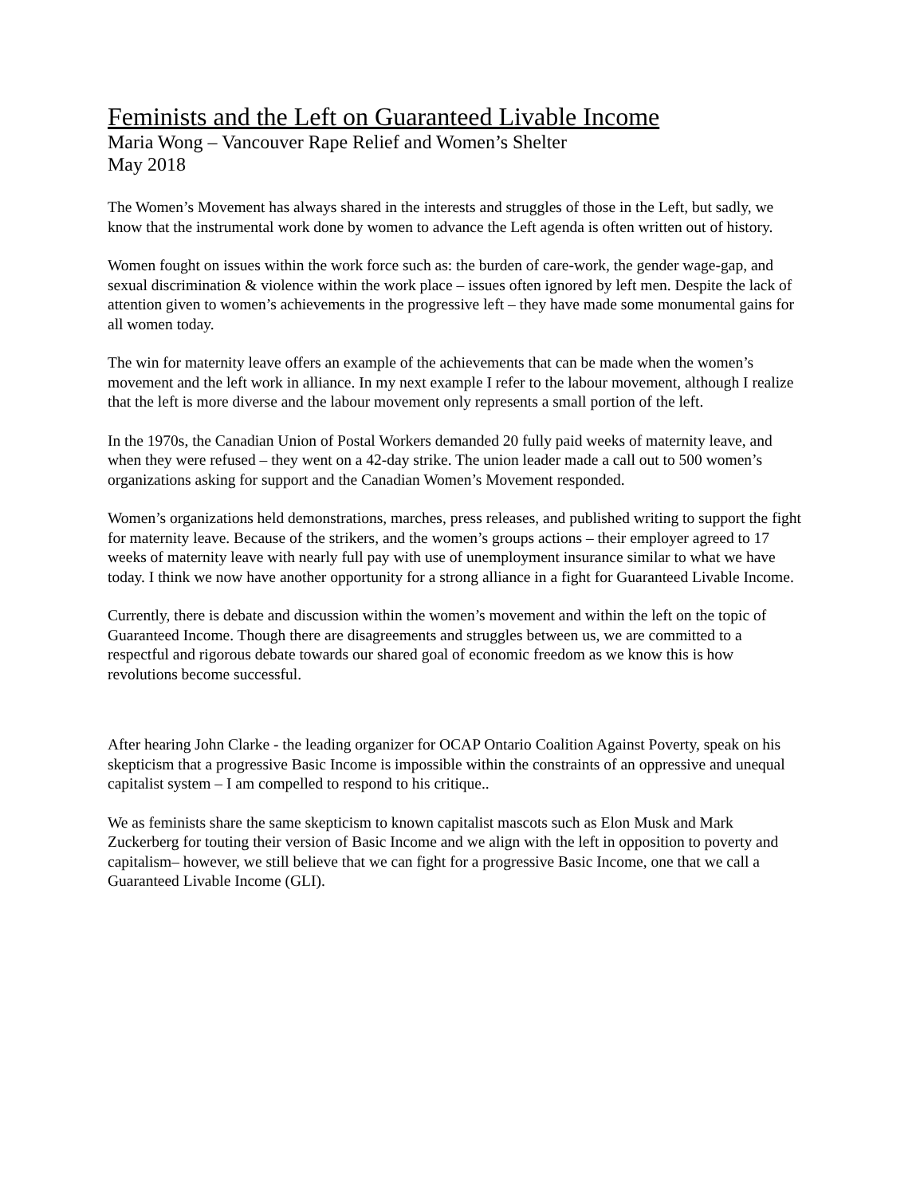Feminists and the Left on Guaranteed Livable Income
Maria Wong – Vancouver Rape Relief and Women’s Shelter
May 2018
The Women’s Movement has always shared in the interests and struggles of those in the Left, but sadly, we know that the instrumental work done by women to advance the Left agenda is often written out of history.
Women fought on issues within the work force such as: the burden of care-work, the gender wage-gap, and sexual discrimination & violence within the work place – issues often ignored by left men. Despite the lack of attention given to women’s achievements in the progressive left – they have made some monumental gains for all women today.
The win for maternity leave offers an example of the achievements that can be made when the women’s movement and the left work in alliance. In my next example I refer to the labour movement, although I realize that the left is more diverse and the labour movement only represents a small portion of the left.
In the 1970s, the Canadian Union of Postal Workers demanded 20 fully paid weeks of maternity leave, and when they were refused – they went on a 42-day strike. The union leader made a call out to 500 women’s organizations asking for support and the Canadian Women’s Movement responded.
Women’s organizations held demonstrations, marches, press releases, and published writing to support the fight for maternity leave. Because of the strikers, and the women’s groups actions – their employer agreed to 17 weeks of maternity leave with nearly full pay with use of unemployment insurance similar to what we have today. I think we now have another opportunity for a strong alliance in a fight for Guaranteed Livable Income.
Currently, there is debate and discussion within the women’s movement and within the left on the topic of Guaranteed Income. Though there are disagreements and struggles between us, we are committed to a respectful and rigorous debate towards our shared goal of economic freedom as we know this is how revolutions become successful.
After hearing John Clarke - the leading organizer for OCAP Ontario Coalition Against Poverty, speak on his skepticism that a progressive Basic Income is impossible within the constraints of an oppressive and unequal capitalist system – I am compelled to respond to his critique..
We as feminists share the same skepticism to known capitalist mascots such as Elon Musk and Mark Zuckerberg for touting their version of Basic Income and we align with the left in opposition to poverty and capitalism– however, we still believe that we can fight for a progressive Basic Income, one that we call a Guaranteed Livable Income (GLI).